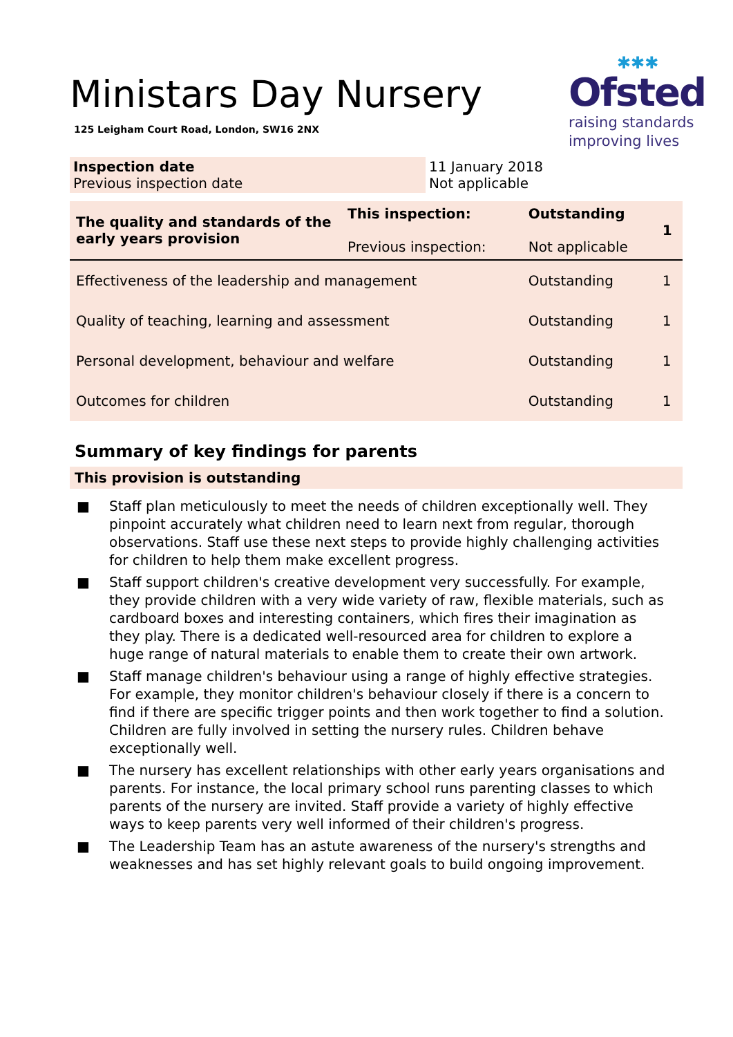Ministars Day Nursery
125 Leigham Court Road, London, SW16 2NX
✱✱✱
Ofsted
raising standards
improving lives
| Inspection date Previous inspection date | 11 January 2018 Not applicable |
| The quality and standards of the early years provision | This inspection: Previous inspection: | Outstanding Not applicable | 1 |
| Effectiveness of the leadership and management | | Outstanding | 1 |
| Quality of teaching, learning and assessment | | Outstanding | 1 |
| Personal development, behaviour and welfare | | Outstanding | 1 |
| Outcomes for children | | Outstanding | 1 |
Summary of key findings for parents
This provision is outstanding
■ Staff plan meticulously to meet the needs of children exceptionally well. They pinpoint accurately what children need to learn next from regular, thorough observations. Staff use these next steps to provide highly challenging activities for children to help them make excellent progress.
■ Staff support children's creative development very successfully. For example, they provide children with a very wide variety of raw, flexible materials, such as cardboard boxes and interesting containers, which fires their imagination as they play. There is a dedicated well-resourced area for children to explore a huge range of natural materials to enable them to create their own artwork.
■ Staff manage children's behaviour using a range of highly effective strategies. For example, they monitor children's behaviour closely if there is a concern to find if there are specific trigger points and then work together to find a solution. Children are fully involved in setting the nursery rules. Children behave exceptionally well.
■ The nursery has excellent relationships with other early years organisations and parents. For instance, the local primary school runs parenting classes to which parents of the nursery are invited. Staff provide a variety of highly effective ways to keep parents very well informed of their children's progress.
■ The Leadership Team has an astute awareness of the nursery's strengths and weaknesses and has set highly relevant goals to build ongoing improvement.